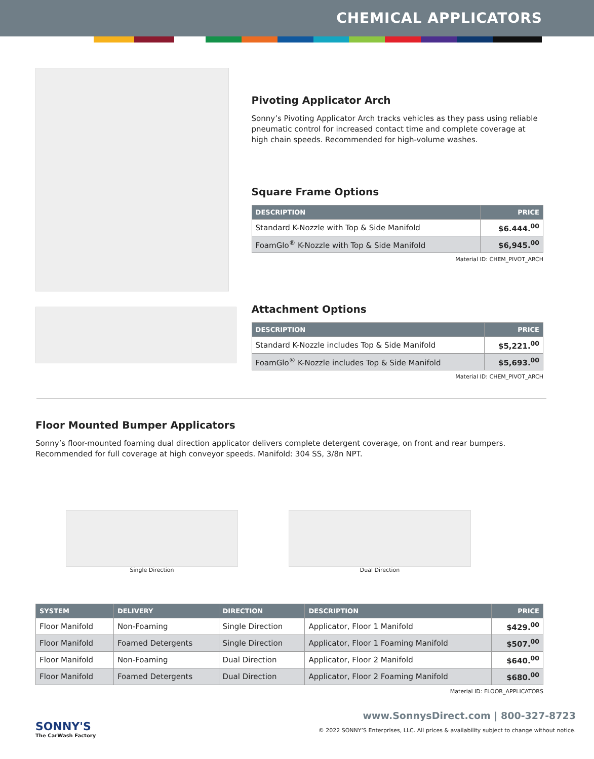CHEMICAL APPLICATORS
Pivoting Applicator Arch
Sonny’s Pivoting Applicator Arch tracks vehicles as they pass using reliable pneumatic control for increased contact time and complete coverage at high chain speeds. Recommended for high-volume washes.
Square Frame Options
| DESCRIPTION | PRICE |
| --- | --- |
| Standard K-Nozzle with Top & Side Manifold | $6.444.<sup>00</sup> |
| FoamGlo<sup>®</sup> K-Nozzle with Top & Side Manifold | $6,945.<sup>00</sup> |
Material ID: CHEM_PIVOT_ARCH
Attachment Options
| DESCRIPTION | PRICE |
| --- | --- |
| Standard K-Nozzle includes Top & Side Manifold | $5,221.<sup>00</sup> |
| FoamGlo<sup>®</sup> K-Nozzle includes Top & Side Manifold | $5,693.<sup>00</sup> |
Material ID: CHEM_PIVOT_ARCH
Floor Mounted Bumper Applicators
Sonny’s floor-mounted foaming dual direction applicator delivers complete detergent coverage, on front and rear bumpers. Recommended for full coverage at high conveyor speeds. Manifold: 304 SS, 3/8n NPT.
Single Direction Dual Direction
| SYSTEM | DELIVERY | DIRECTION | DESCRIPTION | PRICE |
| --- | --- | --- | --- | --- |
| Floor Manifold | Non-Foaming | Single Direction | Applicator, Floor 1 Manifold | $429.<sup>00</sup> |
| Floor Manifold | Foamed Detergents | Single Direction | Applicator, Floor 1 Foaming Manifold | $507.<sup>00</sup> |
| Floor Manifold | Non-Foaming | Dual Direction | Applicator, Floor 2 Manifold | $640.<sup>00</sup> |
| Floor Manifold | Foamed Detergents | Dual Direction | Applicator, Floor 2 Foaming Manifold | $680.<sup>00</sup> |
Material ID: FLOOR_APPLICATORS
SONNY'S
The CarWash Factory
www.SonnysDirect.com | 800-327-8723
© 2022 SONNY’S Enterprises, LLC. All prices & availability subject to change without notice.